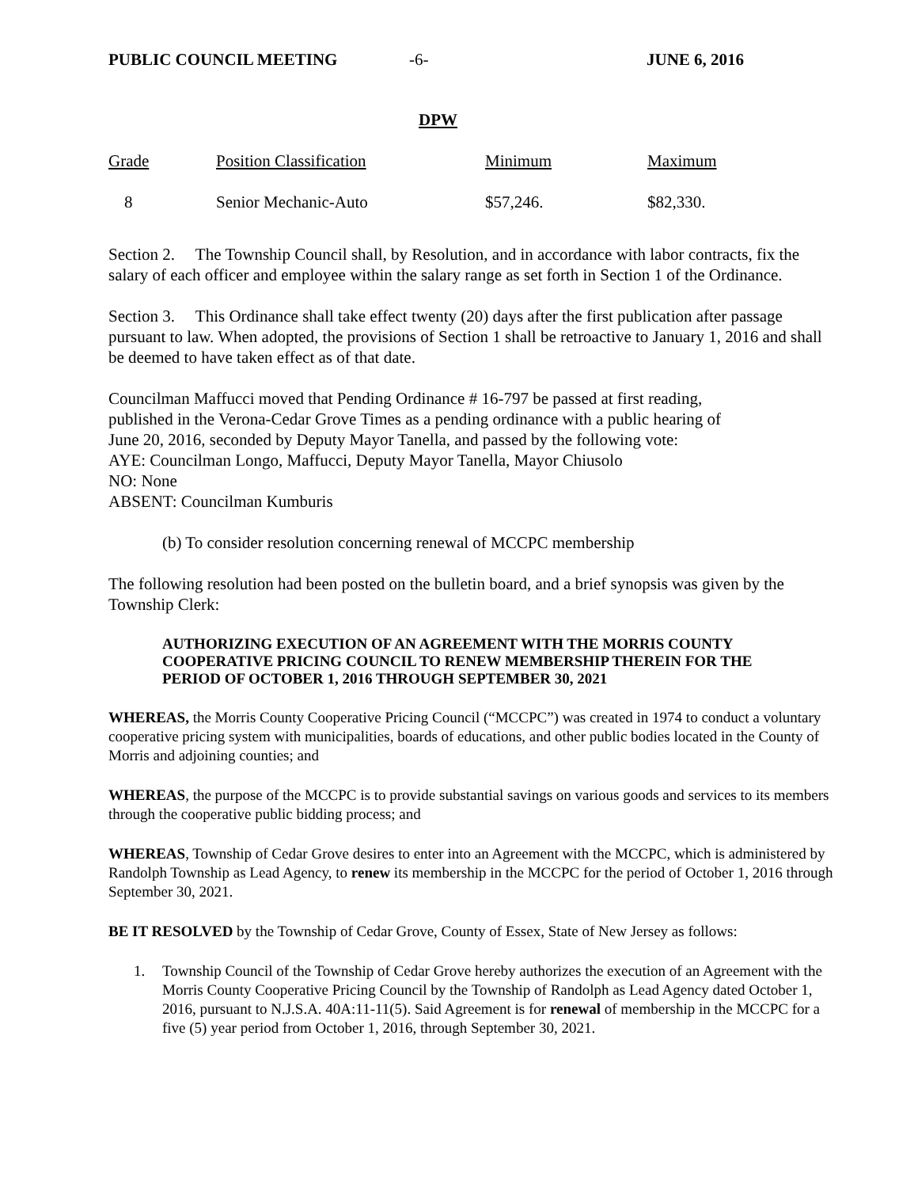PUBLIC COUNCIL MEETING -6- JUNE 6, 2016
DPW
| Grade | Position Classification | Minimum | Maximum |
| 8 | Senior Mechanic-Auto | $57,246. | $82,330. |
Section 2. The Township Council shall, by Resolution, and in accordance with labor contracts, fix the salary of each officer and employee within the salary range as set forth in Section 1 of the Ordinance.
Section 3. This Ordinance shall take effect twenty (20) days after the first publication after passage pursuant to law. When adopted, the provisions of Section 1 shall be retroactive to January 1, 2016 and shall be deemed to have taken effect as of that date.
Councilman Maffucci moved that Pending Ordinance # 16-797 be passed at first reading,
published in the Verona-Cedar Grove Times as a pending ordinance with a public hearing of
June 20, 2016, seconded by Deputy Mayor Tanella, and passed by the following vote:
AYE: Councilman Longo, Maffucci, Deputy Mayor Tanella, Mayor Chiusolo
NO: None
ABSENT: Councilman Kumburis
(b) To consider resolution concerning renewal of MCCPC membership
The following resolution had been posted on the bulletin board, and a brief synopsis was given by the Township Clerk:
AUTHORIZING EXECUTION OF AN AGREEMENT WITH THE MORRIS COUNTY COOPERATIVE PRICING COUNCIL TO RENEW MEMBERSHIP THEREIN FOR THE PERIOD OF OCTOBER 1, 2016 THROUGH SEPTEMBER 30, 2021
WHEREAS, the Morris County Cooperative Pricing Council (“MCCPC”) was created in 1974 to conduct a voluntary cooperative pricing system with municipalities, boards of educations, and other public bodies located in the County of Morris and adjoining counties; and
WHEREAS, the purpose of the MCCPC is to provide substantial savings on various goods and services to its members through the cooperative public bidding process; and
WHEREAS, Township of Cedar Grove desires to enter into an Agreement with the MCCPC, which is administered by Randolph Township as Lead Agency, to renew its membership in the MCCPC for the period of October 1, 2016 through September 30, 2021.
BE IT RESOLVED by the Township of Cedar Grove, County of Essex, State of New Jersey as follows:
1. Township Council of the Township of Cedar Grove hereby authorizes the execution of an Agreement with the Morris County Cooperative Pricing Council by the Township of Randolph as Lead Agency dated October 1, 2016, pursuant to N.J.S.A. 40A:11-11(5). Said Agreement is for renewal of membership in the MCCPC for a five (5) year period from October 1, 2016, through September 30, 2021.